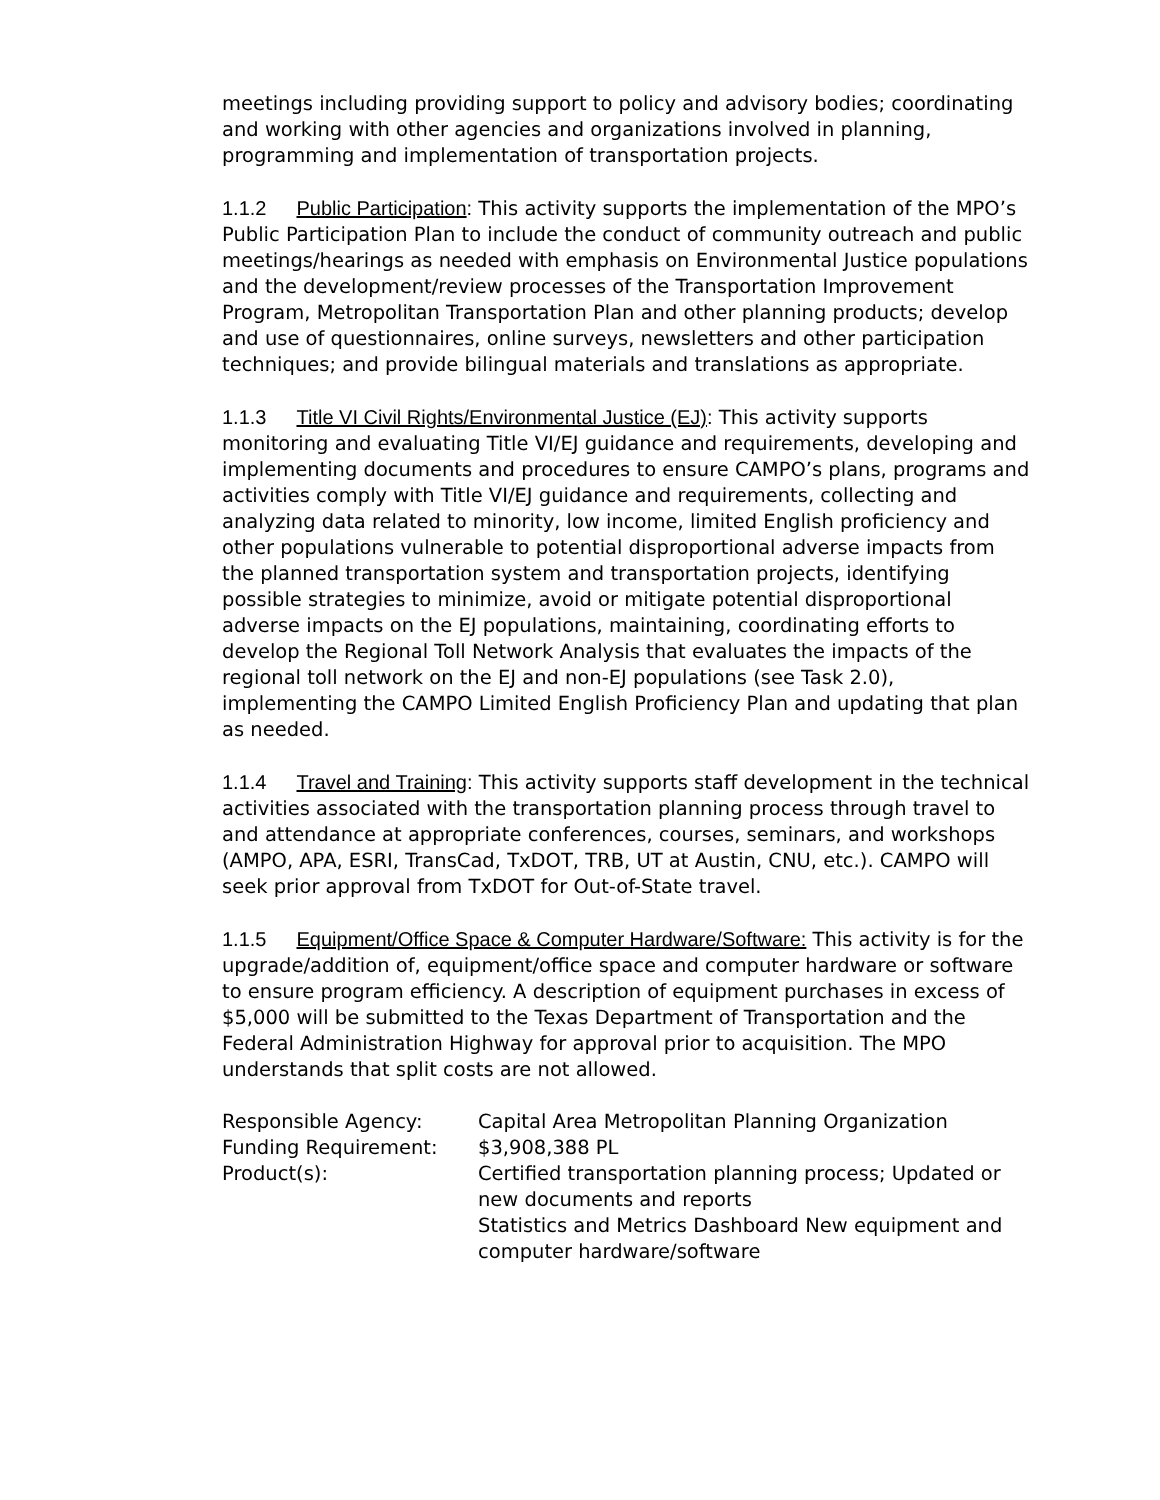meetings including providing support to policy and advisory bodies; coordinating and working with other agencies and organizations involved in planning, programming and implementation of transportation projects.
1.1.2 Public Participation: This activity supports the implementation of the MPO’s Public Participation Plan to include the conduct of community outreach and public meetings/hearings as needed with emphasis on Environmental Justice populations and the development/review processes of the Transportation Improvement Program, Metropolitan Transportation Plan and other planning products; develop and use of questionnaires, online surveys, newsletters and other participation techniques; and provide bilingual materials and translations as appropriate.
1.1.3 Title VI Civil Rights/Environmental Justice (EJ): This activity supports monitoring and evaluating Title VI/EJ guidance and requirements, developing and implementing documents and procedures to ensure CAMPO’s plans, programs and activities comply with Title VI/EJ guidance and requirements, collecting and analyzing data related to minority, low income, limited English proficiency and other populations vulnerable to potential disproportional adverse impacts from the planned transportation system and transportation projects, identifying possible strategies to minimize, avoid or mitigate potential disproportional adverse impacts on the EJ populations, maintaining, coordinating efforts to develop the Regional Toll Network Analysis that evaluates the impacts of the regional toll network on the EJ and non-EJ populations (see Task 2.0), implementing the CAMPO Limited English Proficiency Plan and updating that plan as needed.
1.1.4 Travel and Training: This activity supports staff development in the technical activities associated with the transportation planning process through travel to and attendance at appropriate conferences, courses, seminars, and workshops (AMPO, APA, ESRI, TransCad, TxDOT, TRB, UT at Austin, CNU, etc.). CAMPO will seek prior approval from TxDOT for Out-of-State travel.
1.1.5 Equipment/Office Space & Computer Hardware/Software: This activity is for the upgrade/addition of, equipment/office space and computer hardware or software to ensure program efficiency. A description of equipment purchases in excess of $5,000 will be submitted to the Texas Department of Transportation and the Federal Administration Highway for approval prior to acquisition. The MPO understands that split costs are not allowed.
| Responsible Agency: | Capital Area Metropolitan Planning Organization |
| Funding Requirement: | $3,908,388 PL |
| Product(s): | Certified transportation planning process; Updated or new documents and reports Statistics and Metrics Dashboard New equipment and computer hardware/software |